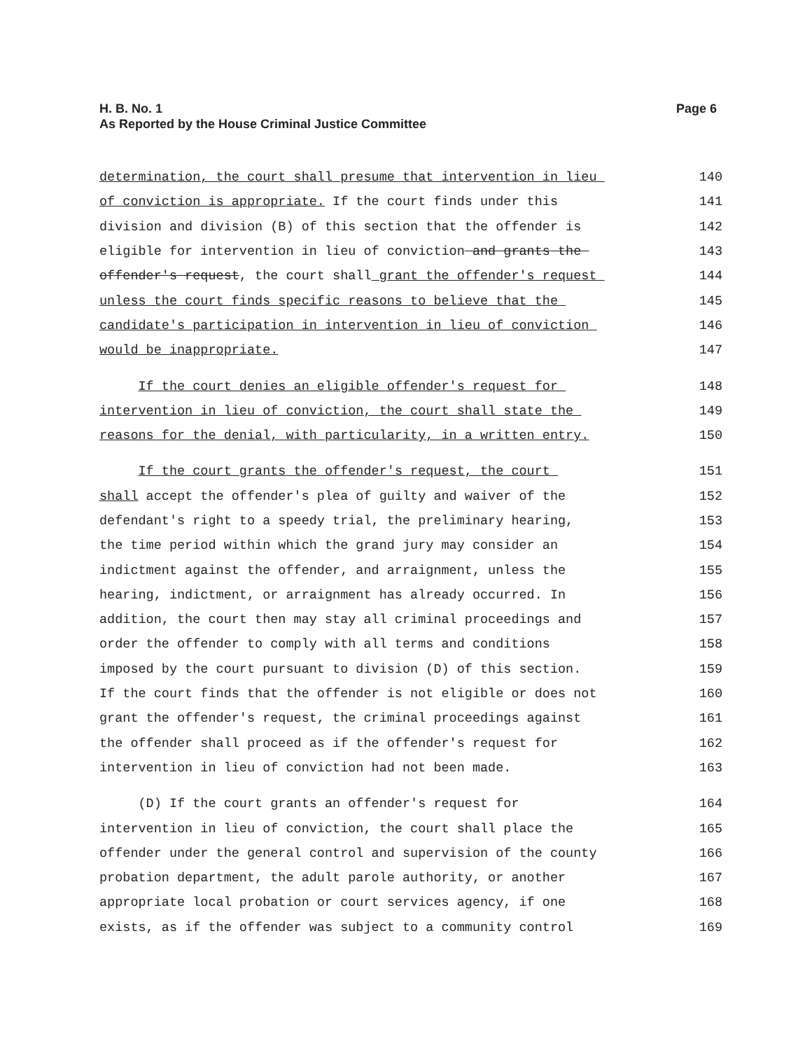H. B. No. 1
As Reported by the House Criminal Justice Committee
Page 6
determination, the court shall presume that intervention in lieu 140
of conviction is appropriate. If the court finds under this 141
division and division (B) of this section that the offender is 142
eligible for intervention in lieu of conviction and grants the 143
offender's request, the court shall grant the offender's request 144
unless the court finds specific reasons to believe that the 145
candidate's participation in intervention in lieu of conviction 146
would be inappropriate. 147
If the court denies an eligible offender's request for 148
intervention in lieu of conviction, the court shall state the 149
reasons for the denial, with particularity, in a written entry. 150
If the court grants the offender's request, the court 151
shall accept the offender's plea of guilty and waiver of the 152
defendant's right to a speedy trial, the preliminary hearing, 153
the time period within which the grand jury may consider an 154
indictment against the offender, and arraignment, unless the 155
hearing, indictment, or arraignment has already occurred. In 156
addition, the court then may stay all criminal proceedings and 157
order the offender to comply with all terms and conditions 158
imposed by the court pursuant to division (D) of this section. 159
If the court finds that the offender is not eligible or does not 160
grant the offender's request, the criminal proceedings against 161
the offender shall proceed as if the offender's request for 162
intervention in lieu of conviction had not been made. 163
(D) If the court grants an offender's request for 164
intervention in lieu of conviction, the court shall place the 165
offender under the general control and supervision of the county 166
probation department, the adult parole authority, or another 167
appropriate local probation or court services agency, if one 168
exists, as if the offender was subject to a community control 169